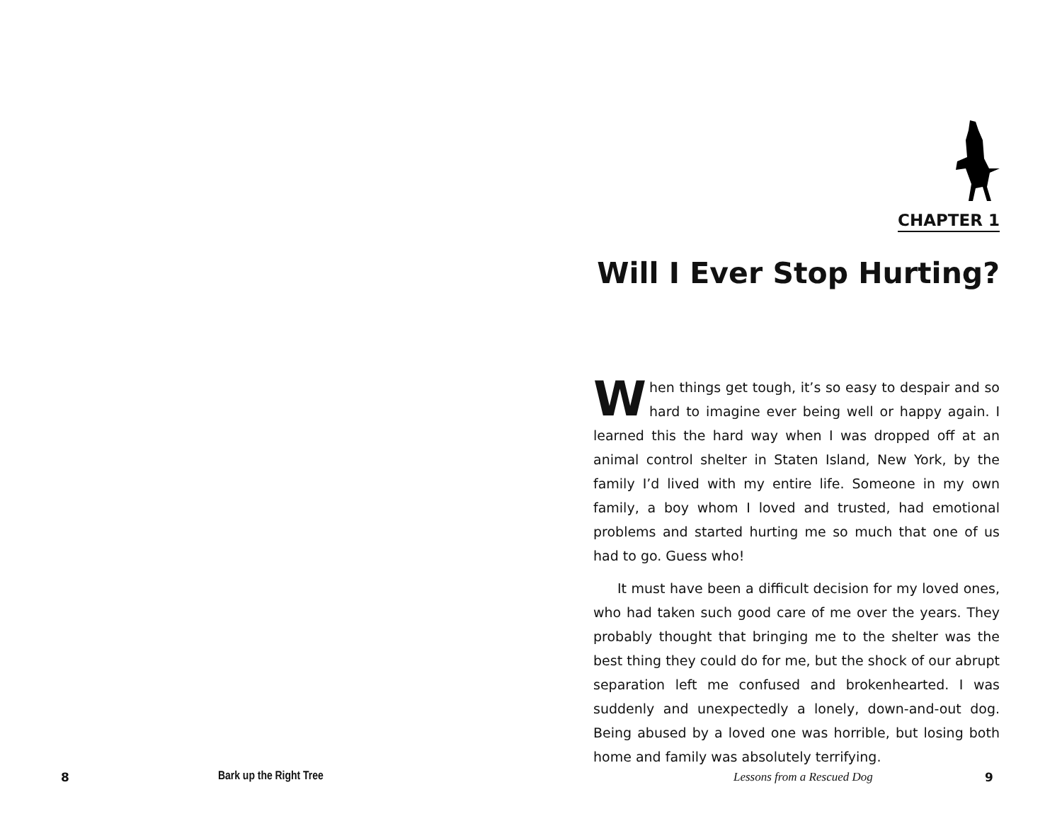8 Bark up the Right Tree
CHAPTER 1
Will I Ever Stop Hurting?
When things get tough, it’s so easy to despair and so hard to imagine ever being well or happy again. I learned this the hard way when I was dropped off at an animal control shelter in Staten Island, New York, by the family I’d lived with my entire life. Someone in my own family, a boy whom I loved and trusted, had emotional problems and started hurting me so much that one of us had to go. Guess who!
It must have been a difficult decision for my loved ones, who had taken such good care of me over the years. They probably thought that bringing me to the shelter was the best thing they could do for me, but the shock of our abrupt separation left me confused and brokenhearted. I was suddenly and unexpectedly a lonely, down-and-out dog. Being abused by a loved one was horrible, but losing both home and family was absolutely terrifying.
Lessons from a Rescued Dog 9